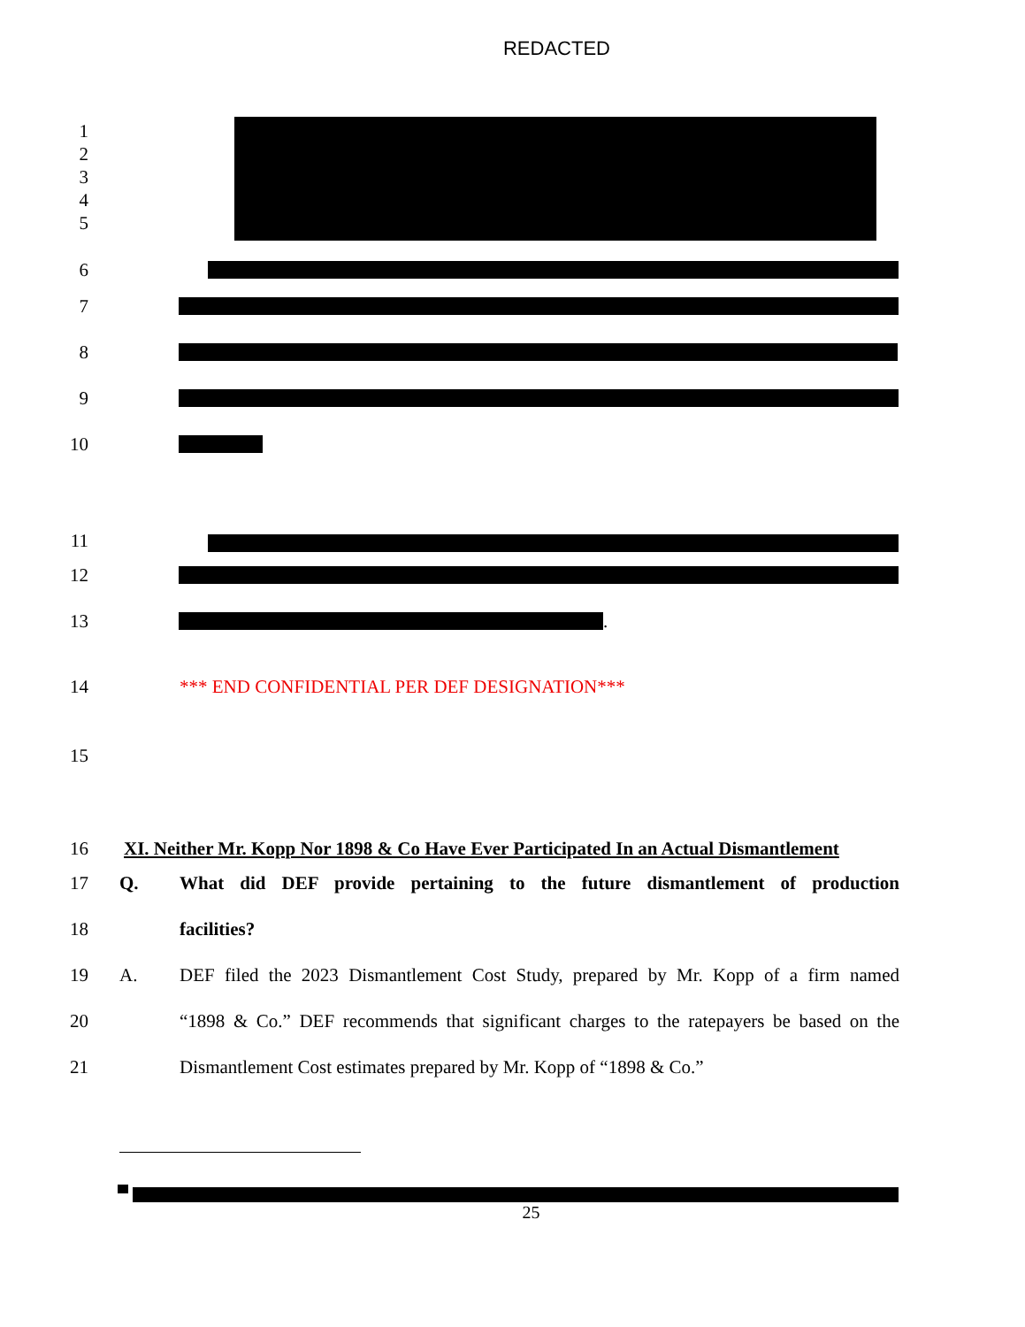REDACTED
1
2
3
4
5
6
7
8
9
10
11
12
13 .
14
*** END CONFIDENTIAL PER DEF DESIGNATION***
15
16
XI. Neither Mr. Kopp Nor 1898 & Co Have Ever Participated In an Actual Dismantlement
17 Q.
What did DEF provide pertaining to the future dismantlement of production
18 facilities?
19 A.
DEF filed the 2023 Dismantlement Cost Study, prepared by Mr. Kopp of a firm named
20
“1898 & Co.” DEF recommends that significant charges to the ratepayers be based on the
21
Dismantlement Cost estimates prepared by Mr. Kopp of “1898 & Co.”
25